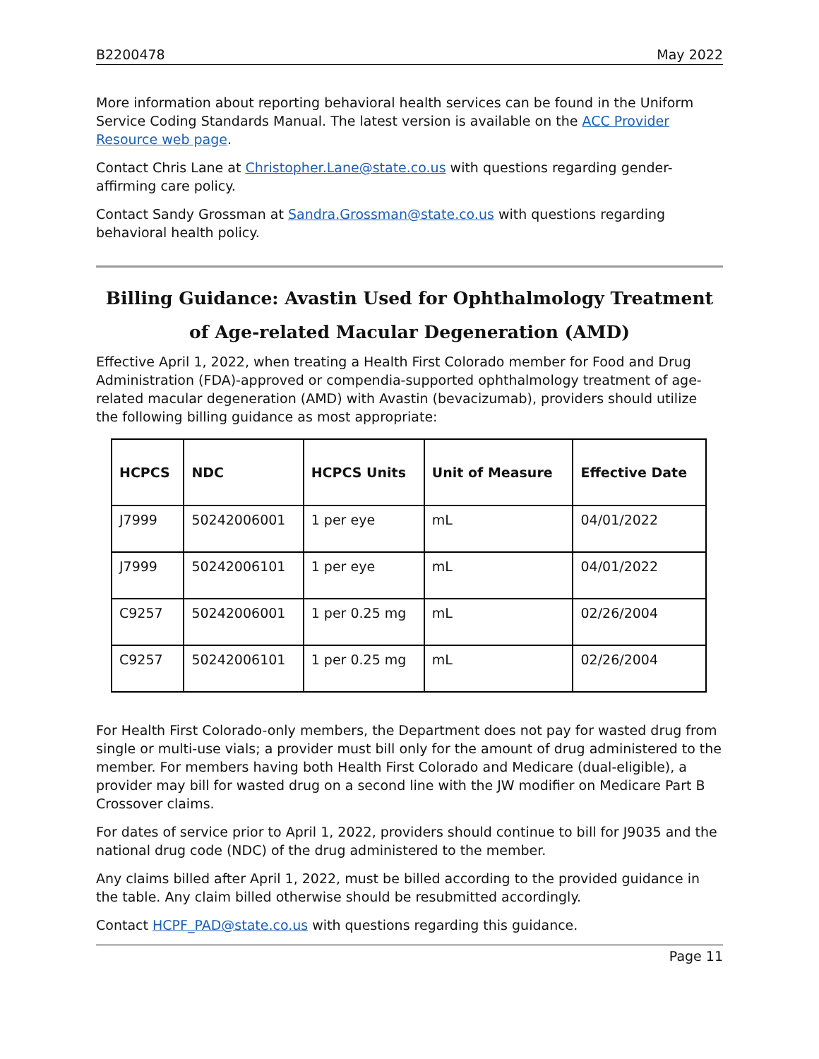B2200478 May 2022
More information about reporting behavioral health services can be found in the Uniform Service Coding Standards Manual. The latest version is available on the ACC Provider Resource web page.
Contact Chris Lane at Christopher.Lane@state.co.us with questions regarding gender-affirming care policy.
Contact Sandy Grossman at Sandra.Grossman@state.co.us with questions regarding behavioral health policy.
Billing Guidance: Avastin Used for Ophthalmology Treatment of Age-related Macular Degeneration (AMD)
Effective April 1, 2022, when treating a Health First Colorado member for Food and Drug Administration (FDA)-approved or compendia-supported ophthalmology treatment of age-related macular degeneration (AMD) with Avastin (bevacizumab), providers should utilize the following billing guidance as most appropriate:
| HCPCS | NDC | HCPCS Units | Unit of Measure | Effective Date |
| --- | --- | --- | --- | --- |
| J7999 | 50242006001 | 1 per eye | mL | 04/01/2022 |
| J7999 | 50242006101 | 1 per eye | mL | 04/01/2022 |
| C9257 | 50242006001 | 1 per 0.25 mg | mL | 02/26/2004 |
| C9257 | 50242006101 | 1 per 0.25 mg | mL | 02/26/2004 |
For Health First Colorado-only members, the Department does not pay for wasted drug from single or multi-use vials; a provider must bill only for the amount of drug administered to the member. For members having both Health First Colorado and Medicare (dual-eligible), a provider may bill for wasted drug on a second line with the JW modifier on Medicare Part B Crossover claims.
For dates of service prior to April 1, 2022, providers should continue to bill for J9035 and the national drug code (NDC) of the drug administered to the member.
Any claims billed after April 1, 2022, must be billed according to the provided guidance in the table. Any claim billed otherwise should be resubmitted accordingly.
Contact HCPF_PAD@state.co.us with questions regarding this guidance.
Page 11